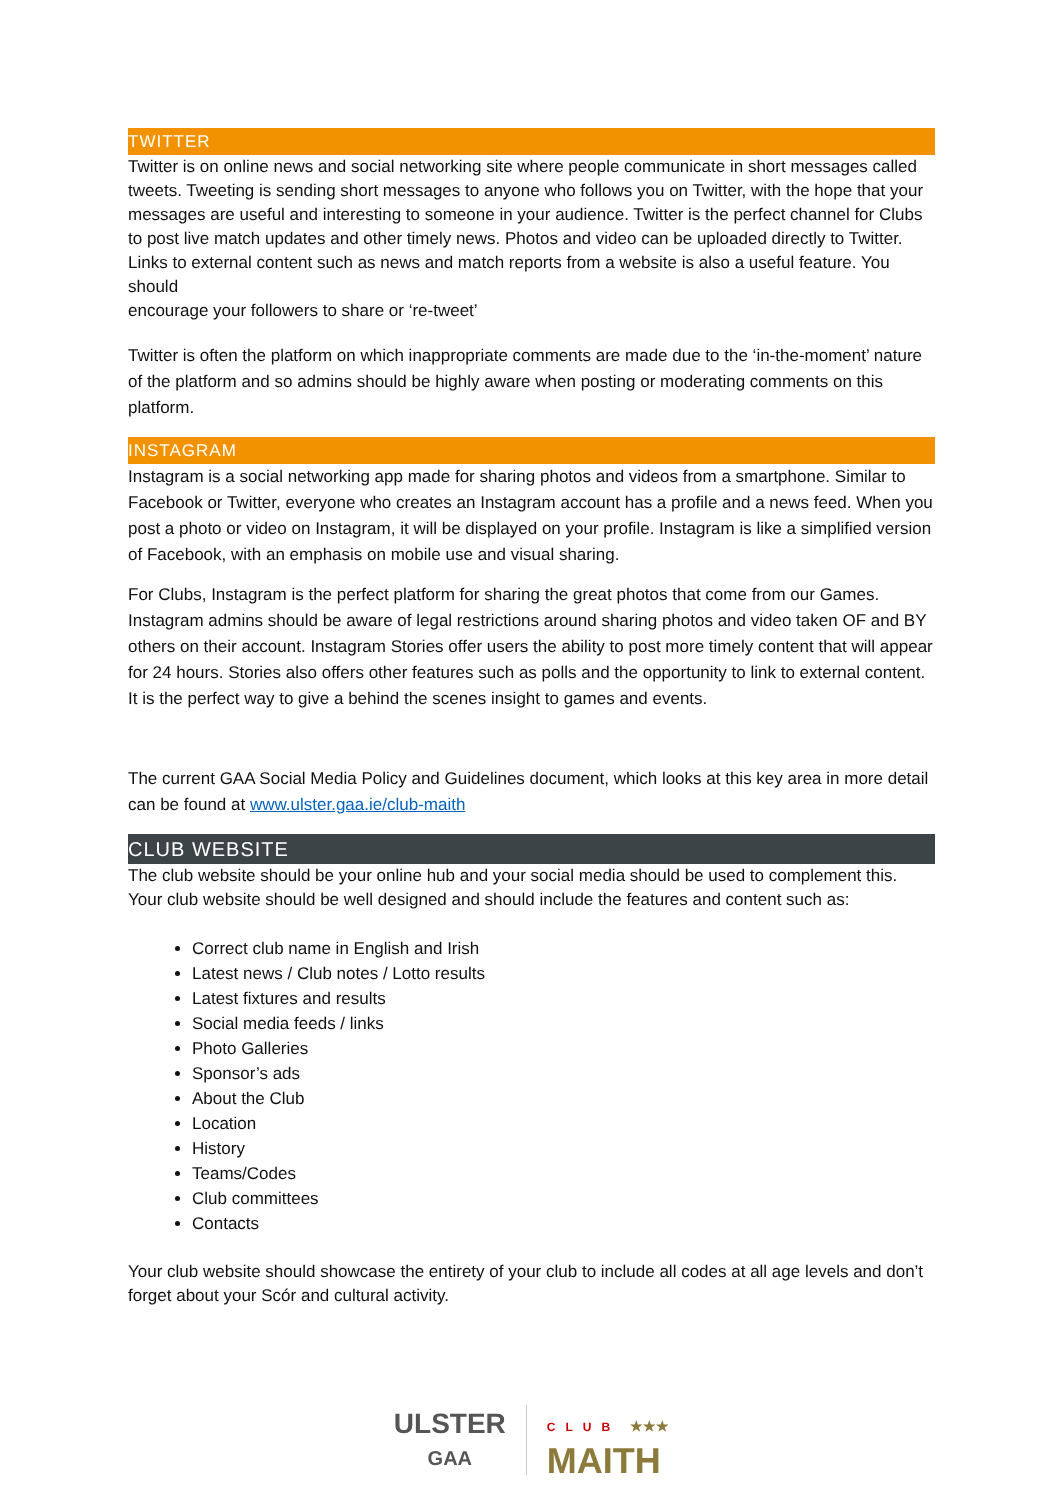TWITTER
Twitter is on online news and social networking site where people communicate in short messages called tweets. Tweeting is sending short messages to anyone who follows you on Twitter, with the hope that your messages are useful and interesting to someone in your audience. Twitter is the perfect channel for Clubs to post live match updates and other timely news. Photos and video can be uploaded directly to Twitter. Links to external content such as news and match reports from a website is also a useful feature. You should
encourage your followers to share or ‘re-tweet’
Twitter is often the platform on which inappropriate comments are made due to the ‘in-the-moment’ nature of the platform and so admins should be highly aware when posting or moderating comments on this platform.
INSTAGRAM
Instagram is a social networking app made for sharing photos and videos from a smartphone. Similar to Facebook or Twitter, everyone who creates an Instagram account has a profile and a news feed. When you post a photo or video on Instagram, it will be displayed on your profile. Instagram is like a simplified version of Facebook, with an emphasis on mobile use and visual sharing.
For Clubs, Instagram is the perfect platform for sharing the great photos that come from our Games. Instagram admins should be aware of legal restrictions around sharing photos and video taken OF and BY others on their account. Instagram Stories offer users the ability to post more timely content that will appear for 24 hours. Stories also offers other features such as polls and the opportunity to link to external content. It is the perfect way to give a behind the scenes insight to games and events.
The current GAA Social Media Policy and Guidelines document, which looks at this key area in more detail can be found at www.ulster.gaa.ie/club-maith
CLUB WEBSITE
The club website should be your online hub and your social media should be used to complement this. Your club website should be well designed and should include the features and content such as:
Correct club name in English and Irish
Latest news / Club notes / Lotto results
Latest fixtures and results
Social media feeds / links
Photo Galleries
Sponsor’s ads
About the Club
Location
History
Teams/Codes
Club committees
Contacts
Your club website should showcase the entirety of your club to include all codes at all age levels and don’t forget about your Scór and cultural activity.
ULSTER
GAA
CLUB ★★★
MAITH